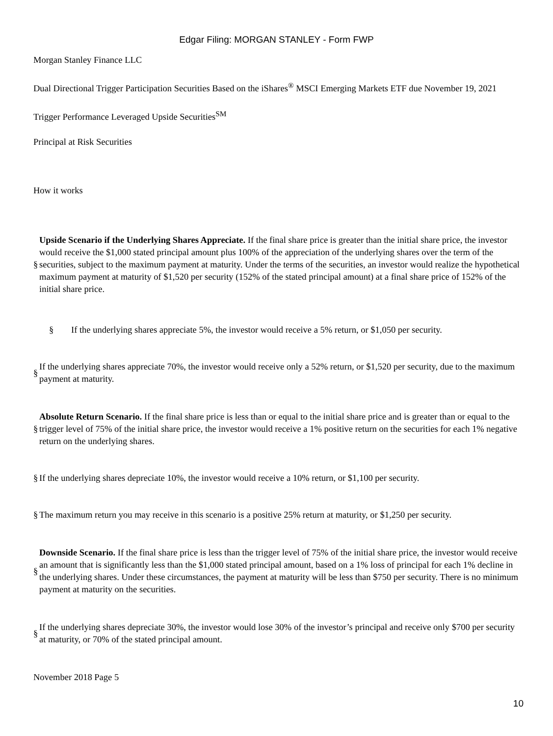Edgar Filing: MORGAN STANLEY - Form FWP
Morgan Stanley Finance LLC
Dual Directional Trigger Participation Securities Based on the iShares<sup>®</sup> MSCI Emerging Markets ETF due November 19, 2021
Trigger Performance Leveraged Upside Securities<sup>SM</sup>
Principal at Risk Securities
How it works
§ Upside Scenario if the Underlying Shares Appreciate. If the final share price is greater than the initial share price, the investor would receive the $1,000 stated principal amount plus 100% of the appreciation of the underlying shares over the term of the securities, subject to the maximum payment at maturity. Under the terms of the securities, an investor would realize the hypothetical maximum payment at maturity of $1,520 per security (152% of the stated principal amount) at a final share price of 152% of the initial share price.
§ If the underlying shares appreciate 5%, the investor would receive a 5% return, or $1,050 per security.
§ If the underlying shares appreciate 70%, the investor would receive only a 52% return, or $1,520 per security, due to the maximum payment at maturity.
§ Absolute Return Scenario. If the final share price is less than or equal to the initial share price and is greater than or equal to the trigger level of 75% of the initial share price, the investor would receive a 1% positive return on the securities for each 1% negative return on the underlying shares.
§ If the underlying shares depreciate 10%, the investor would receive a 10% return, or $1,100 per security.
§ The maximum return you may receive in this scenario is a positive 25% return at maturity, or $1,250 per security.
§ Downside Scenario. If the final share price is less than the trigger level of 75% of the initial share price, the investor would receive an amount that is significantly less than the $1,000 stated principal amount, based on a 1% loss of principal for each 1% decline in the underlying shares. Under these circumstances, the payment at maturity will be less than $750 per security. There is no minimum payment at maturity on the securities.
§ If the underlying shares depreciate 30%, the investor would lose 30% of the investor’s principal and receive only $700 per security at maturity, or 70% of the stated principal amount.
November 2018 Page 5
10